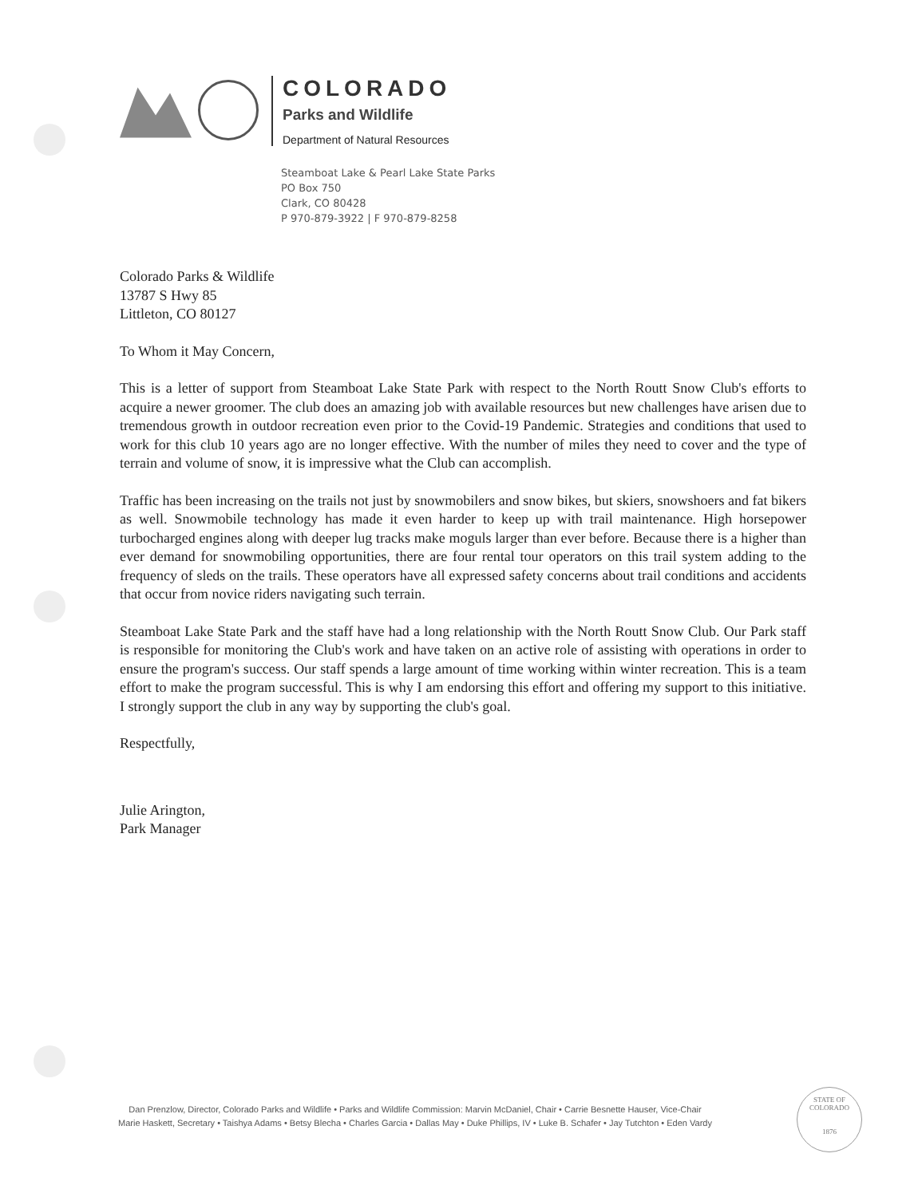COLORADO
Parks and Wildlife
Department of Natural Resources
Steamboat Lake & Pearl Lake State Parks
PO Box 750
Clark, CO 80428
P 970-879-3922 | F 970-879-8258
Colorado Parks & Wildlife
13787 S Hwy 85
Littleton, CO 80127
To Whom it May Concern,
This is a letter of support from Steamboat Lake State Park with respect to the North Routt Snow Club's efforts to acquire a newer groomer. The club does an amazing job with available resources but new challenges have arisen due to tremendous growth in outdoor recreation even prior to the Covid-19 Pandemic. Strategies and conditions that used to work for this club 10 years ago are no longer effective. With the number of miles they need to cover and the type of terrain and volume of snow, it is impressive what the Club can accomplish.
Traffic has been increasing on the trails not just by snowmobilers and snow bikes, but skiers, snowshoers and fat bikers as well. Snowmobile technology has made it even harder to keep up with trail maintenance. High horsepower turbocharged engines along with deeper lug tracks make moguls larger than ever before. Because there is a higher than ever demand for snowmobiling opportunities, there are four rental tour operators on this trail system adding to the frequency of sleds on the trails. These operators have all expressed safety concerns about trail conditions and accidents that occur from novice riders navigating such terrain.
Steamboat Lake State Park and the staff have had a long relationship with the North Routt Snow Club. Our Park staff is responsible for monitoring the Club's work and have taken on an active role of assisting with operations in order to ensure the program's success. Our staff spends a large amount of time working within winter recreation. This is a team effort to make the program successful. This is why I am endorsing this effort and offering my support to this initiative. I strongly support the club in any way by supporting the club's goal.
Respectfully,
Julie Arington,
Park Manager
Dan Prenzlow, Director, Colorado Parks and Wildlife • Parks and Wildlife Commission: Marvin McDaniel, Chair • Carrie Besnette Hauser, Vice-Chair
Marie Haskett, Secretary • Taishya Adams • Betsy Blecha • Charles Garcia • Dallas May • Duke Phillips, IV • Luke B. Schafer • Jay Tutchton • Eden Vardy
STATE OF COLORADO
1876